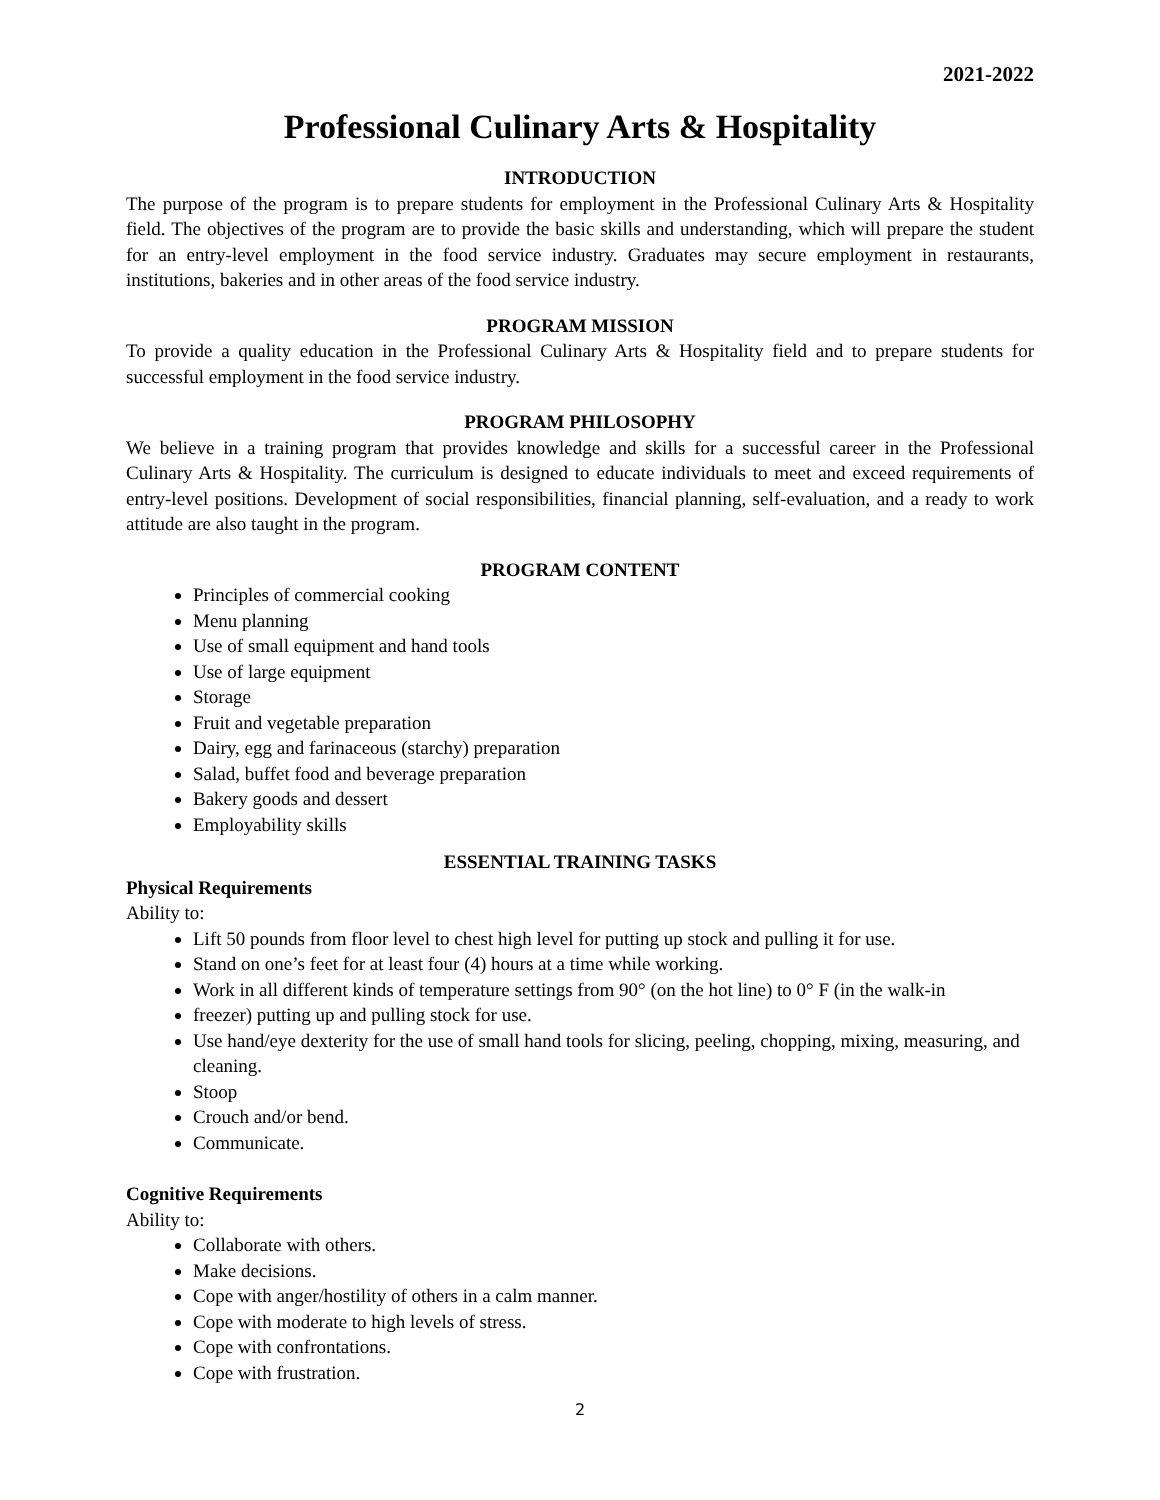2021-2022
Professional Culinary Arts & Hospitality
INTRODUCTION
The purpose of the program is to prepare students for employment in the Professional Culinary Arts & Hospitality field. The objectives of the program are to provide the basic skills and understanding, which will prepare the student for an entry-level employment in the food service industry. Graduates may secure employment in restaurants, institutions, bakeries and in other areas of the food service industry.
PROGRAM MISSION
To provide a quality education in the Professional Culinary Arts & Hospitality field and to prepare students for successful employment in the food service industry.
PROGRAM PHILOSOPHY
We believe in a training program that provides knowledge and skills for a successful career in the Professional Culinary Arts & Hospitality. The curriculum is designed to educate individuals to meet and exceed requirements of entry-level positions. Development of social responsibilities, financial planning, self-evaluation, and a ready to work attitude are also taught in the program.
PROGRAM CONTENT
Principles of commercial cooking
Menu planning
Use of small equipment and hand tools
Use of large equipment
Storage
Fruit and vegetable preparation
Dairy, egg and farinaceous (starchy) preparation
Salad, buffet food and beverage preparation
Bakery goods and dessert
Employability skills
ESSENTIAL TRAINING TASKS
Physical Requirements
Ability to:
Lift 50 pounds from floor level to chest high level for putting up stock and pulling it for use.
Stand on one’s feet for at least four (4) hours at a time while working.
Work in all different kinds of temperature settings from 90° (on the hot line) to 0° F (in the walk-in
freezer) putting up and pulling stock for use.
Use hand/eye dexterity for the use of small hand tools for slicing, peeling, chopping, mixing, measuring, and cleaning.
Stoop
Crouch and/or bend.
Communicate.
Cognitive Requirements
Ability to:
Collaborate with others.
Make decisions.
Cope with anger/hostility of others in a calm manner.
Cope with moderate to high levels of stress.
Cope with confrontations.
Cope with frustration.
2